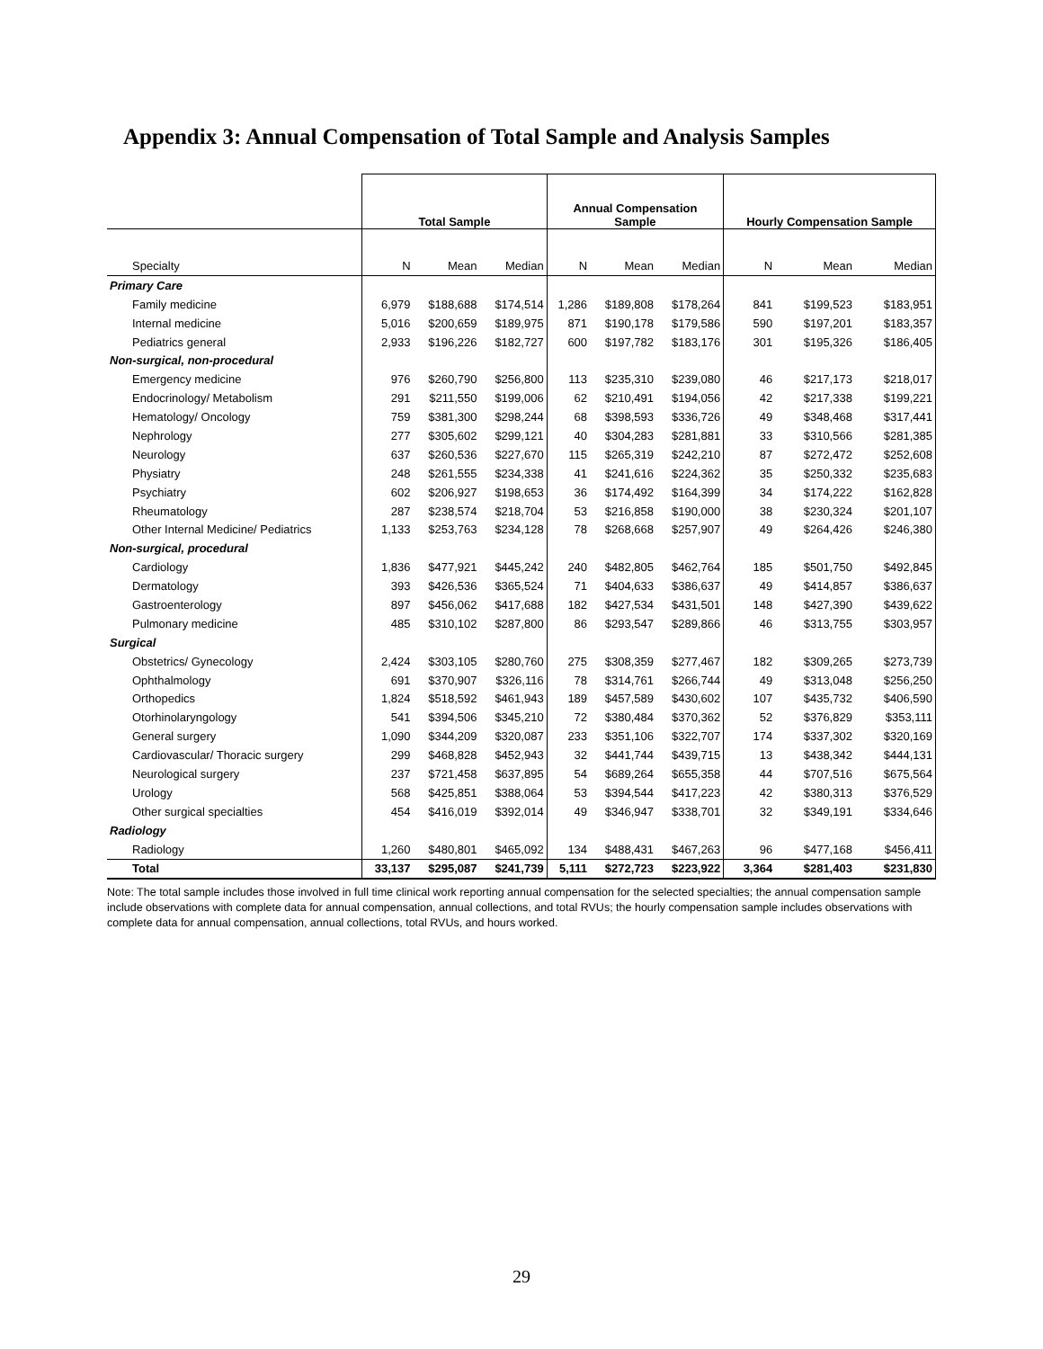Appendix 3: Annual Compensation of Total Sample and Analysis Samples
| | Total Sample | | | Annual Compensation Sample | | | Hourly Compensation Sample | | |
| --- | --- | --- | --- | --- | --- | --- | --- | --- | --- |
| Specialty | N | Mean | Median | N | Mean | Median | N | Mean | Median |
| Primary Care | | | | | | | | | |
| Family medicine | 6,979 | $188,688 | $174,514 | 1,286 | $189,808 | $178,264 | 841 | $199,523 | $183,951 |
| Internal medicine | 5,016 | $200,659 | $189,975 | 871 | $190,178 | $179,586 | 590 | $197,201 | $183,357 |
| Pediatrics general | 2,933 | $196,226 | $182,727 | 600 | $197,782 | $183,176 | 301 | $195,326 | $186,405 |
| Non-surgical, non-procedural | | | | | | | | | |
| Emergency medicine | 976 | $260,790 | $256,800 | 113 | $235,310 | $239,080 | 46 | $217,173 | $218,017 |
| Endocrinology/ Metabolism | 291 | $211,550 | $199,006 | 62 | $210,491 | $194,056 | 42 | $217,338 | $199,221 |
| Hematology/ Oncology | 759 | $381,300 | $298,244 | 68 | $398,593 | $336,726 | 49 | $348,468 | $317,441 |
| Nephrology | 277 | $305,602 | $299,121 | 40 | $304,283 | $281,881 | 33 | $310,566 | $281,385 |
| Neurology | 637 | $260,536 | $227,670 | 115 | $265,319 | $242,210 | 87 | $272,472 | $252,608 |
| Physiatry | 248 | $261,555 | $234,338 | 41 | $241,616 | $224,362 | 35 | $250,332 | $235,683 |
| Psychiatry | 602 | $206,927 | $198,653 | 36 | $174,492 | $164,399 | 34 | $174,222 | $162,828 |
| Rheumatology | 287 | $238,574 | $218,704 | 53 | $216,858 | $190,000 | 38 | $230,324 | $201,107 |
| Other Internal Medicine/ Pediatrics | 1,133 | $253,763 | $234,128 | 78 | $268,668 | $257,907 | 49 | $264,426 | $246,380 |
| Non-surgical, procedural | | | | | | | | | |
| Cardiology | 1,836 | $477,921 | $445,242 | 240 | $482,805 | $462,764 | 185 | $501,750 | $492,845 |
| Dermatology | 393 | $426,536 | $365,524 | 71 | $404,633 | $386,637 | 49 | $414,857 | $386,637 |
| Gastroenterology | 897 | $456,062 | $417,688 | 182 | $427,534 | $431,501 | 148 | $427,390 | $439,622 |
| Pulmonary medicine | 485 | $310,102 | $287,800 | 86 | $293,547 | $289,866 | 46 | $313,755 | $303,957 |
| Surgical | | | | | | | | | |
| Obstetrics/ Gynecology | 2,424 | $303,105 | $280,760 | 275 | $308,359 | $277,467 | 182 | $309,265 | $273,739 |
| Ophthalmology | 691 | $370,907 | $326,116 | 78 | $314,761 | $266,744 | 49 | $313,048 | $256,250 |
| Orthopedics | 1,824 | $518,592 | $461,943 | 189 | $457,589 | $430,602 | 107 | $435,732 | $406,590 |
| Otorhinolaryngology | 541 | $394,506 | $345,210 | 72 | $380,484 | $370,362 | 52 | $376,829 | $353,111 |
| General surgery | 1,090 | $344,209 | $320,087 | 233 | $351,106 | $322,707 | 174 | $337,302 | $320,169 |
| Cardiovascular/ Thoracic surgery | 299 | $468,828 | $452,943 | 32 | $441,744 | $439,715 | 13 | $438,342 | $444,131 |
| Neurological surgery | 237 | $721,458 | $637,895 | 54 | $689,264 | $655,358 | 44 | $707,516 | $675,564 |
| Urology | 568 | $425,851 | $388,064 | 53 | $394,544 | $417,223 | 42 | $380,313 | $376,529 |
| Other surgical specialties | 454 | $416,019 | $392,014 | 49 | $346,947 | $338,701 | 32 | $349,191 | $334,646 |
| Radiology | | | | | | | | | |
| Radiology | 1,260 | $480,801 | $465,092 | 134 | $488,431 | $467,263 | 96 | $477,168 | $456,411 |
| Total | 33,137 | $295,087 | $241,739 | 5,111 | $272,723 | $223,922 | 3,364 | $281,403 | $231,830 |
Note: The total sample includes those involved in full time clinical work reporting annual compensation for the selected specialties; the annual compensation sample include observations with complete data for annual compensation, annual collections, and total RVUs; the hourly compensation sample includes observations with complete data for annual compensation, annual collections, total RVUs, and hours worked.
29